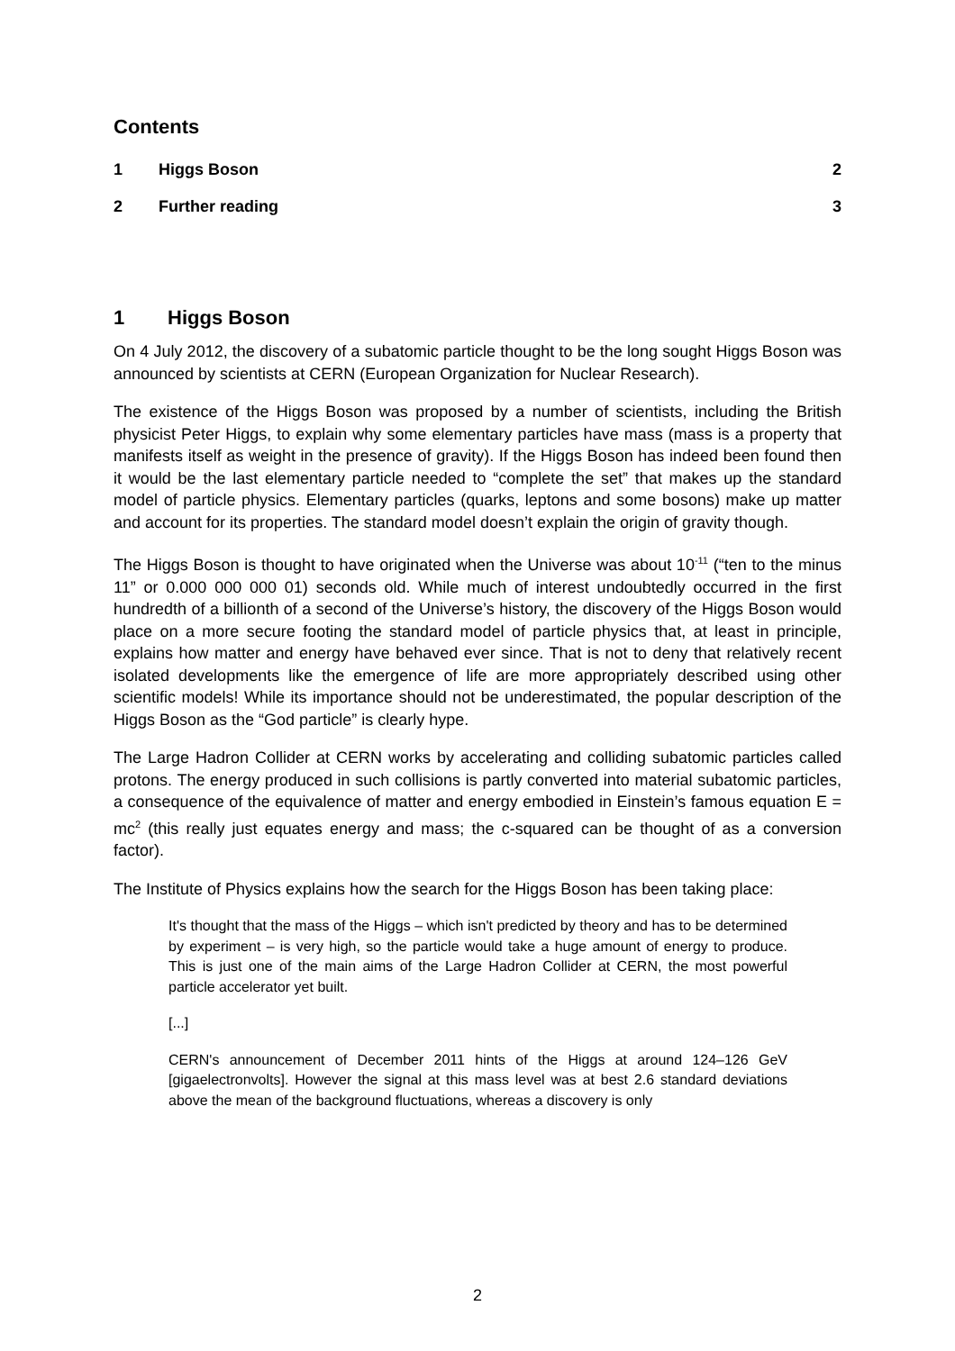Contents
1 Higgs Boson 2
2 Further reading 3
1 Higgs Boson
On 4 July 2012, the discovery of a subatomic particle thought to be the long sought Higgs Boson was announced by scientists at CERN (European Organization for Nuclear Research).
The existence of the Higgs Boson was proposed by a number of scientists, including the British physicist Peter Higgs, to explain why some elementary particles have mass (mass is a property that manifests itself as weight in the presence of gravity). If the Higgs Boson has indeed been found then it would be the last elementary particle needed to “complete the set” that makes up the standard model of particle physics. Elementary particles (quarks, leptons and some bosons) make up matter and account for its properties. The standard model doesn’t explain the origin of gravity though.
The Higgs Boson is thought to have originated when the Universe was about 10<sup>-11</sup> (“ten to the minus 11” or 0.000 000 000 01) seconds old. While much of interest undoubtedly occurred in the first hundredth of a billionth of a second of the Universe’s history, the discovery of the Higgs Boson would place on a more secure footing the standard model of particle physics that, at least in principle, explains how matter and energy have behaved ever since. That is not to deny that relatively recent isolated developments like the emergence of life are more appropriately described using other scientific models! While its importance should not be underestimated, the popular description of the Higgs Boson as the “God particle” is clearly hype.
The Large Hadron Collider at CERN works by accelerating and colliding subatomic particles called protons. The energy produced in such collisions is partly converted into material subatomic particles, a consequence of the equivalence of matter and energy embodied in Einstein’s famous equation E = mc<sup>2</sup> (this really just equates energy and mass; the c-squared can be thought of as a conversion factor).
The Institute of Physics explains how the search for the Higgs Boson has been taking place:
It's thought that the mass of the Higgs – which isn't predicted by theory and has to be determined by experiment – is very high, so the particle would take a huge amount of energy to produce. This is just one of the main aims of the Large Hadron Collider at CERN, the most powerful particle accelerator yet built.
[...]
CERN's announcement of December 2011 hints of the Higgs at around 124–126 GeV [gigaelectronvolts]. However the signal at this mass level was at best 2.6 standard deviations above the mean of the background fluctuations, whereas a discovery is only
2